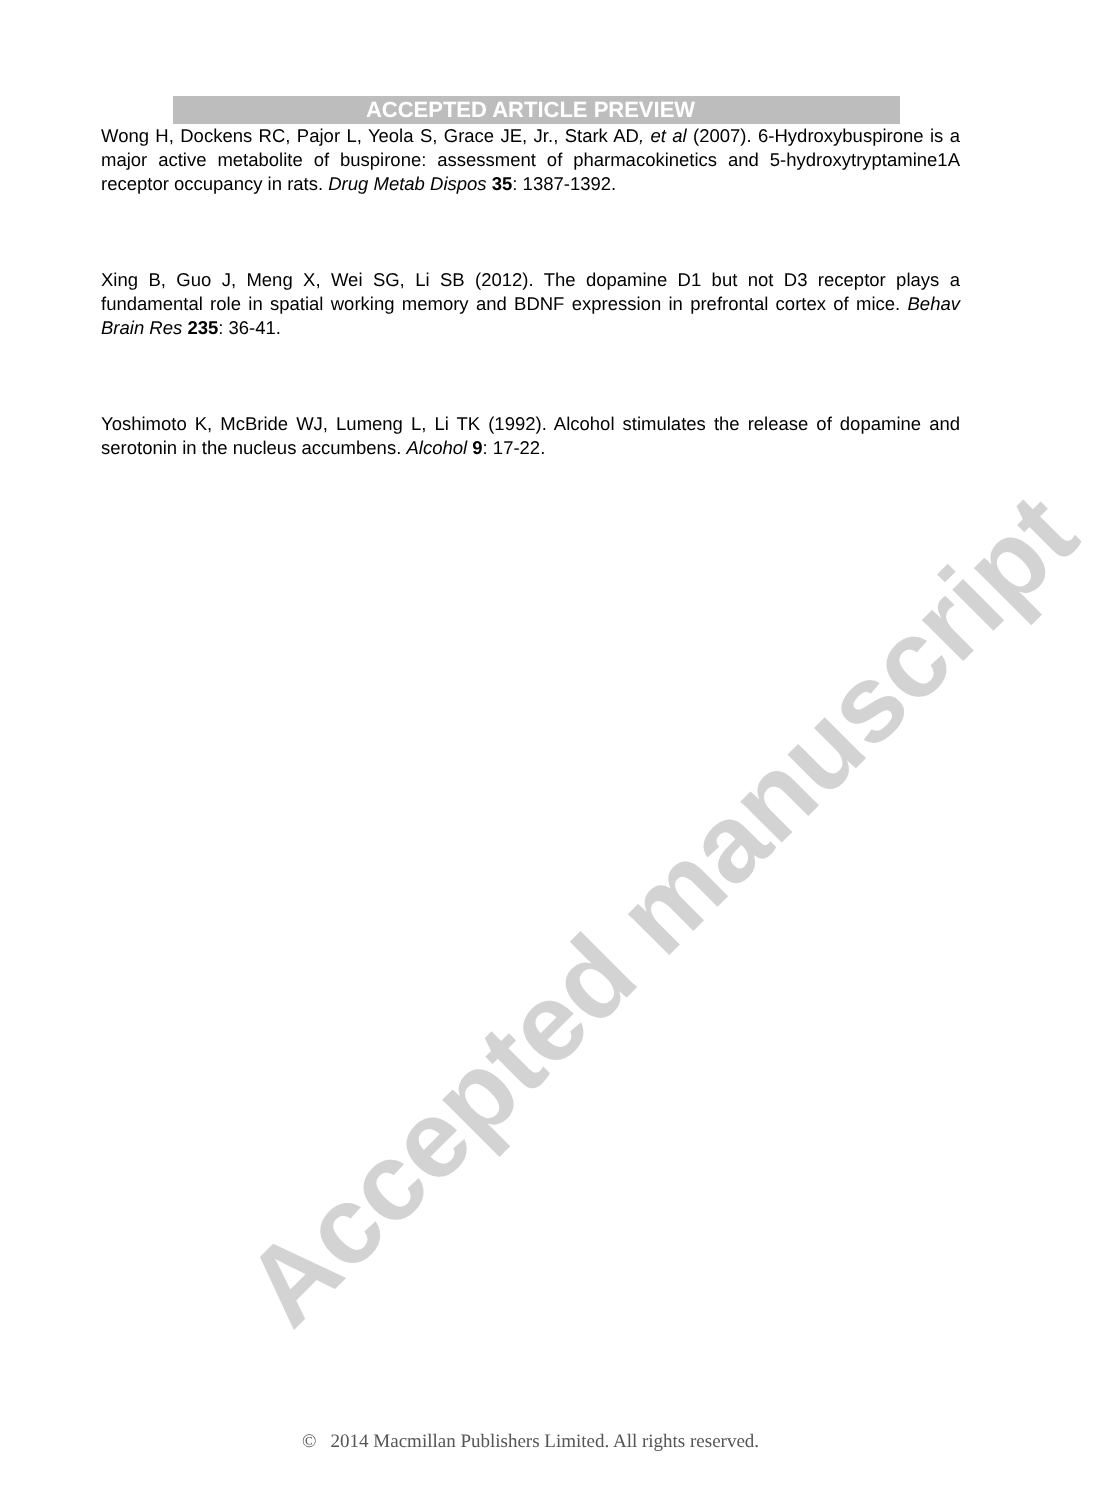Accepted manuscript
ACCEPTED ARTICLE PREVIEW
Wong H, Dockens RC, Pajor L, Yeola S, Grace JE, Jr., Stark AD, et al (2007). 6-Hydroxybuspirone is a major active metabolite of buspirone: assessment of pharmacokinetics and 5-hydroxytryptamine1A receptor occupancy in rats. Drug Metab Dispos 35: 1387-1392.
Xing B, Guo J, Meng X, Wei SG, Li SB (2012). The dopamine D1 but not D3 receptor plays a fundamental role in spatial working memory and BDNF expression in prefrontal cortex of mice. Behav Brain Res 235: 36-41.
Yoshimoto K, McBride WJ, Lumeng L, Li TK (1992). Alcohol stimulates the release of dopamine and serotonin in the nucleus accumbens. Alcohol 9: 17-22.
© 2014 Macmillan Publishers Limited. All rights reserved.